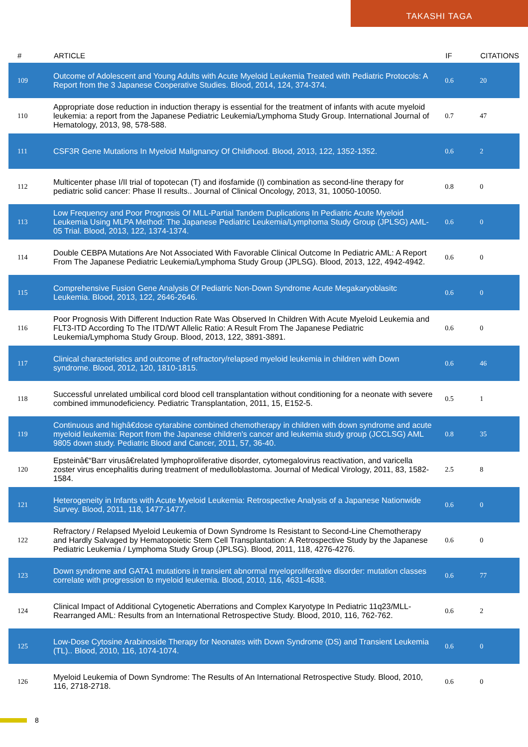TAKASHI TAGA
| # | ARTICLE | IF | CITATIONS |
| --- | --- | --- | --- |
| 109 | Outcome of Adolescent and Young Adults with Acute Myeloid Leukemia Treated with Pediatric Protocols: A Report from the 3 Japanese Cooperative Studies. Blood, 2014, 124, 374-374. | 0.6 | 20 |
| 110 | Appropriate dose reduction in induction therapy is essential for the treatment of infants with acute myeloid leukemia: a report from the Japanese Pediatric Leukemia/Lymphoma Study Group. International Journal of Hematology, 2013, 98, 578-588. | 0.7 | 47 |
| 111 | CSF3R Gene Mutations In Myeloid Malignancy Of Childhood. Blood, 2013, 122, 1352-1352. | 0.6 | 2 |
| 112 | Multicenter phase I/II trial of topotecan (T) and ifosfamide (I) combination as second-line therapy for pediatric solid cancer: Phase II results.. Journal of Clinical Oncology, 2013, 31, 10050-10050. | 0.8 | 0 |
| 113 | Low Frequency and Poor Prognosis Of MLL-Partial Tandem Duplications In Pediatric Acute Myeloid Leukemia Using MLPA Method: The Japanese Pediatric Leukemia/Lymphoma Study Group (JPLSG) AML-05 Trial. Blood, 2013, 122, 1374-1374. | 0.6 | 0 |
| 114 | Double CEBPA Mutations Are Not Associated With Favorable Clinical Outcome In Pediatric AML: A Report From The Japanese Pediatric Leukemia/Lymphoma Study Group (JPLSG). Blood, 2013, 122, 4942-4942. | 0.6 | 0 |
| 115 | Comprehensive Fusion Gene Analysis Of Pediatric Non-Down Syndrome Acute Megakaryoblasitc Leukemia. Blood, 2013, 122, 2646-2646. | 0.6 | 0 |
| 116 | Poor Prognosis With Different Induction Rate Was Observed In Children With Acute Myeloid Leukemia and FLT3-ITD According To The ITD/WT Allelic Ratio: A Result From The Japanese Pediatric Leukemia/Lymphoma Study Group. Blood, 2013, 122, 3891-3891. | 0.6 | 0 |
| 117 | Clinical characteristics and outcome of refractory/relapsed myeloid leukemia in children with Down syndrome. Blood, 2012, 120, 1810-1815. | 0.6 | 46 |
| 118 | Successful unrelated umbilical cord blood cell transplantation without conditioning for a neonate with severe combined immunodeficiency. Pediatric Transplantation, 2011, 15, E152-5. | 0.5 | 1 |
| 119 | Continuous and highâ€dose cytarabine combined chemotherapy in children with down syndrome and acute myeloid leukemia: Report from the Japanese children's cancer and leukemia study group (JCCLSG) AML 9805 down study. Pediatric Blood and Cancer, 2011, 57, 36-40. | 0.8 | 35 |
| 120 | Epsteinâ€“Barr virusâ€related lymphoproliferative disorder, cytomegalovirus reactivation, and varicella zoster virus encephalitis during treatment of medulloblastoma. Journal of Medical Virology, 2011, 83, 1582-1584. | 2.5 | 8 |
| 121 | Heterogeneity in Infants with Acute Myeloid Leukemia: Retrospective Analysis of a Japanese Nationwide Survey. Blood, 2011, 118, 1477-1477. | 0.6 | 0 |
| 122 | Refractory / Relapsed Myeloid Leukemia of Down Syndrome Is Resistant to Second-Line Chemotherapy and Hardly Salvaged by Hematopoietic Stem Cell Transplantation: A Retrospective Study by the Japanese Pediatric Leukemia / Lymphoma Study Group (JPLSG). Blood, 2011, 118, 4276-4276. | 0.6 | 0 |
| 123 | Down syndrome and GATA1 mutations in transient abnormal myeloproliferative disorder: mutation classes correlate with progression to myeloid leukemia. Blood, 2010, 116, 4631-4638. | 0.6 | 77 |
| 124 | Clinical Impact of Additional Cytogenetic Aberrations and Complex Karyotype In Pediatric 11q23/MLL-Rearranged AML: Results from an International Retrospective Study. Blood, 2010, 116, 762-762. | 0.6 | 2 |
| 125 | Low-Dose Cytosine Arabinoside Therapy for Neonates with Down Syndrome (DS) and Transient Leukemia (TL).. Blood, 2010, 116, 1074-1074. | 0.6 | 0 |
| 126 | Myeloid Leukemia of Down Syndrome: The Results of An International Retrospective Study. Blood, 2010, 116, 2718-2718. | 0.6 | 0 |
8